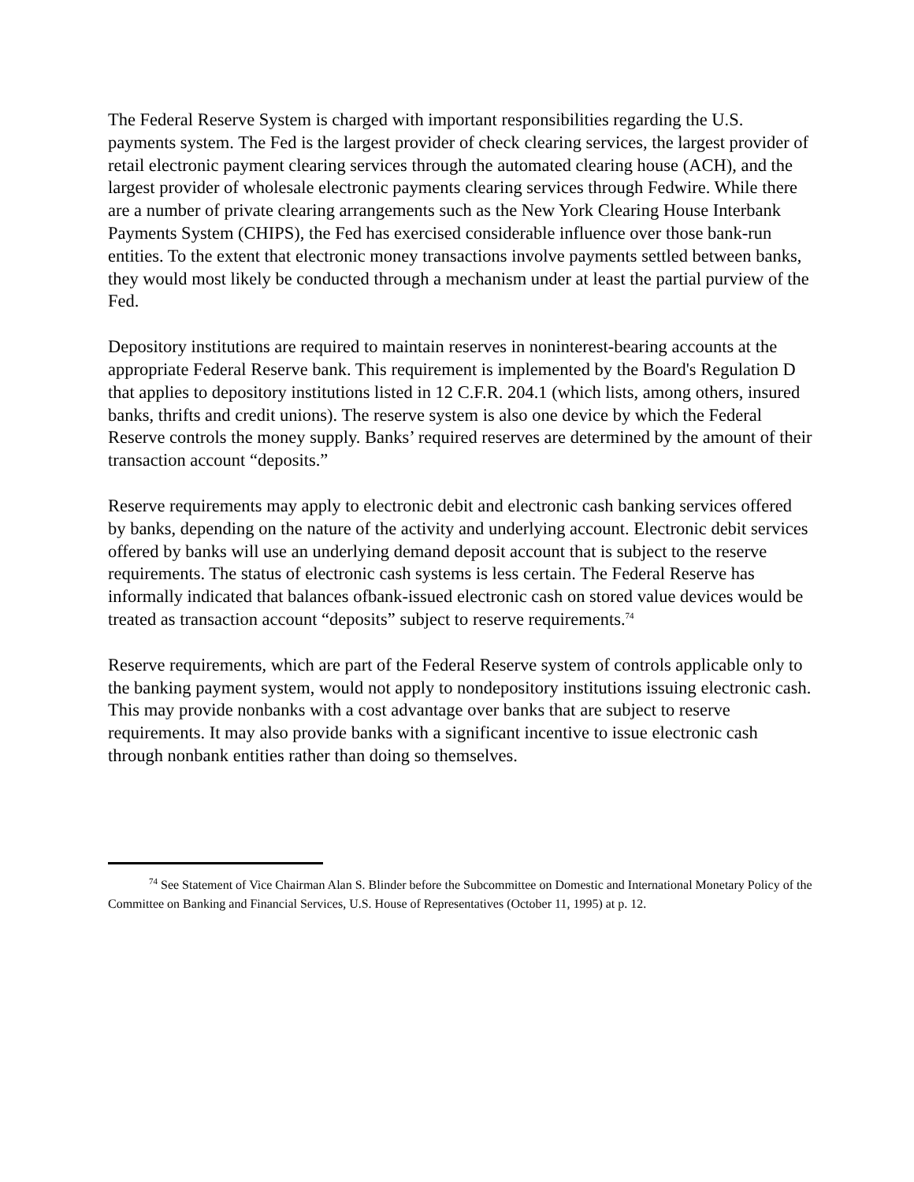The Federal Reserve System is charged with important responsibilities regarding the U.S. payments system. The Fed is the largest provider of check clearing services, the largest provider of retail electronic payment clearing services through the automated clearing house (ACH), and the largest provider of wholesale electronic payments clearing services through Fedwire. While there are a number of private clearing arrangements such as the New York Clearing House Interbank Payments System (CHIPS), the Fed has exercised considerable influence over those bank-run entities. To the extent that electronic money transactions involve payments settled between banks, they would most likely be conducted through a mechanism under at least the partial purview of the Fed.
Depository institutions are required to maintain reserves in noninterest-bearing accounts at the appropriate Federal Reserve bank. This requirement is implemented by the Board's Regulation D that applies to depository institutions listed in 12 C.F.R. 204.1 (which lists, among others, insured banks, thrifts and credit unions). The reserve system is also one device by which the Federal Reserve controls the money supply. Banks’ required reserves are determined by the amount of their transaction account “deposits.”
Reserve requirements may apply to electronic debit and electronic cash banking services offered by banks, depending on the nature of the activity and underlying account. Electronic debit services offered by banks will use an underlying demand deposit account that is subject to the reserve requirements. The status of electronic cash systems is less certain. The Federal Reserve has informally indicated that balances ofbank-issued electronic cash on stored value devices would be treated as transaction account “deposits” subject to reserve requirements.<sup>74</sup>
Reserve requirements, which are part of the Federal Reserve system of controls applicable only to the banking payment system, would not apply to nondepository institutions issuing electronic cash. This may provide nonbanks with a cost advantage over banks that are subject to reserve requirements. It may also provide banks with a significant incentive to issue electronic cash through nonbank entities rather than doing so themselves.
<sup>74</sup> See Statement of Vice Chairman Alan S. Blinder before the Subcommittee on Domestic and International Monetary Policy of the Committee on Banking and Financial Services, U.S. House of Representatives (October 11, 1995) at p. 12.